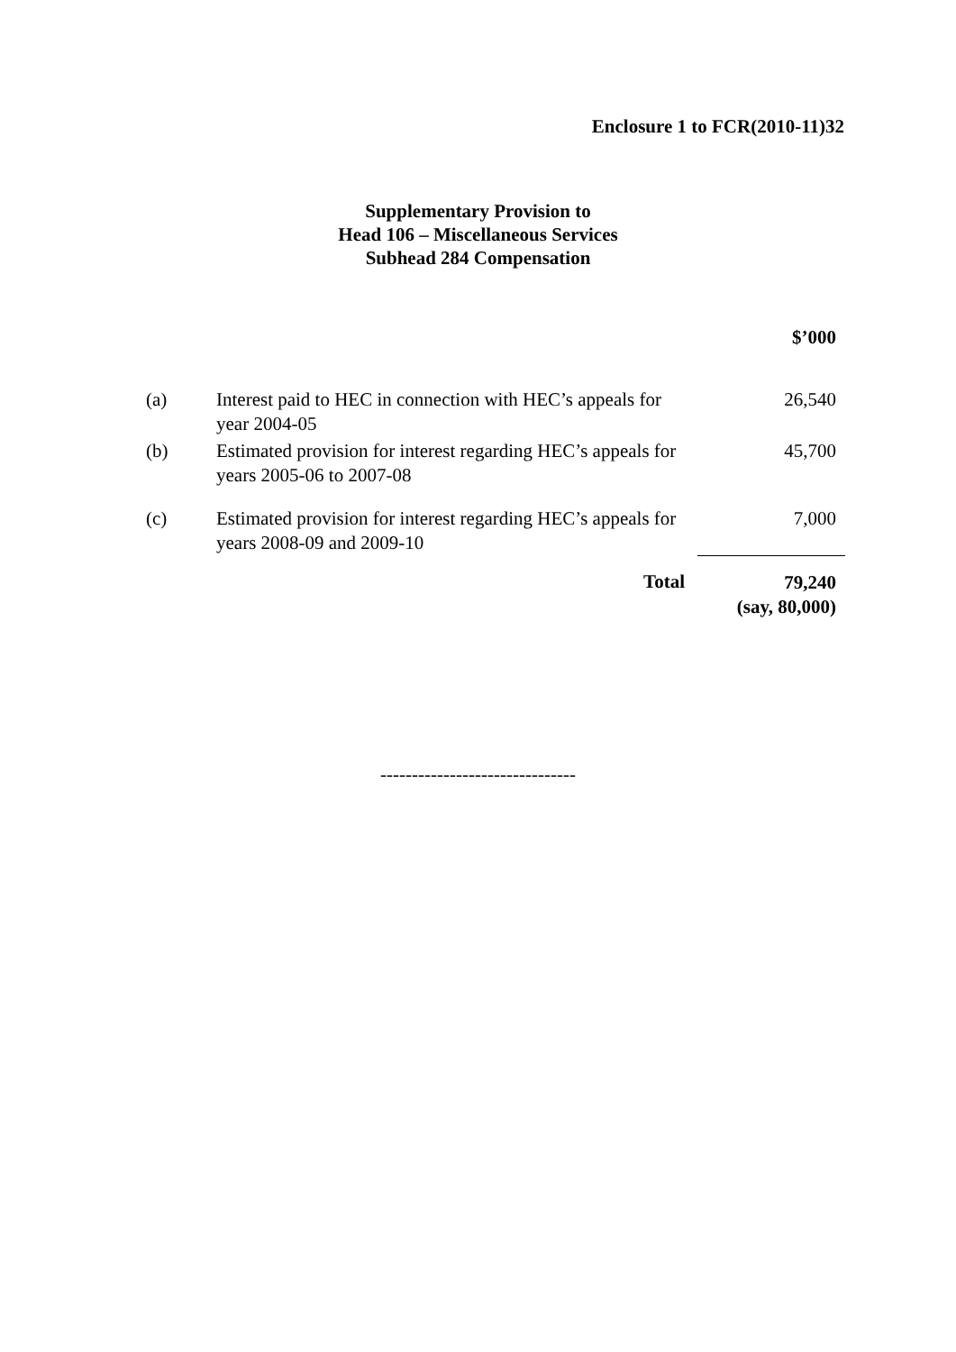Enclosure 1 to FCR(2010-11)32
Supplementary Provision to
Head 106 – Miscellaneous Services
Subhead 284 Compensation
| | | $’000 |
| (a) | Interest paid to HEC in connection with HEC’s appeals for year 2004-05 | 26,540 |
| (b) | Estimated provision for interest regarding HEC’s appeals for years 2005-06 to 2007-08 | 45,700 |
| (c) | Estimated provision for interest regarding HEC’s appeals for years 2008-09 and 2009-10 | 7,000 |
| | Total | 79,240 (say, 80,000) |
-------------------------------